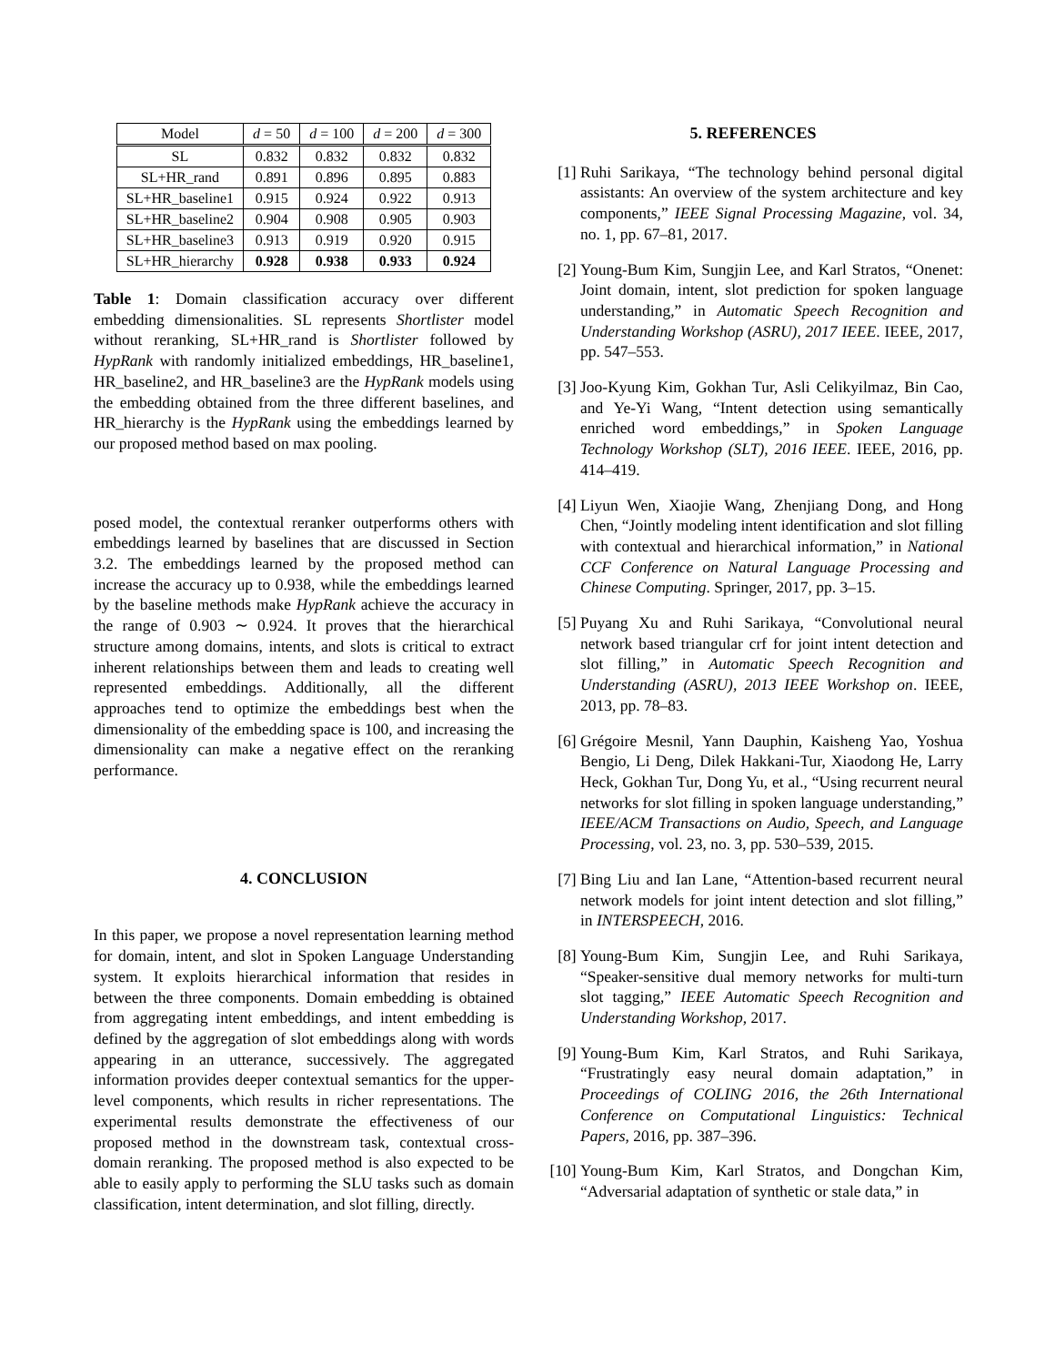| Model | d = 50 | d = 100 | d = 200 | d = 300 |
| --- | --- | --- | --- | --- |
| SL | 0.832 | 0.832 | 0.832 | 0.832 |
| SL+HR_rand | 0.891 | 0.896 | 0.895 | 0.883 |
| SL+HR_baseline1 | 0.915 | 0.924 | 0.922 | 0.913 |
| SL+HR_baseline2 | 0.904 | 0.908 | 0.905 | 0.903 |
| SL+HR_baseline3 | 0.913 | 0.919 | 0.920 | 0.915 |
| SL+HR_hierarchy | 0.928 | 0.938 | 0.933 | 0.924 |
Table 1: Domain classification accuracy over different embedding dimensionalities. SL represents Shortlister model without reranking, SL+HR_rand is Shortlister followed by HypRank with randomly initialized embeddings, HR_baseline1, HR_baseline2, and HR_baseline3 are the HypRank models using the embedding obtained from the three different baselines, and HR_hierarchy is the HypRank using the embeddings learned by our proposed method based on max pooling.
posed model, the contextual reranker outperforms others with embeddings learned by baselines that are discussed in Section 3.2. The embeddings learned by the proposed method can increase the accuracy up to 0.938, while the embeddings learned by the baseline methods make HypRank achieve the accuracy in the range of 0.903 ∼ 0.924. It proves that the hierarchical structure among domains, intents, and slots is critical to extract inherent relationships between them and leads to creating well represented embeddings. Additionally, all the different approaches tend to optimize the embeddings best when the dimensionality of the embedding space is 100, and increasing the dimensionality can make a negative effect on the reranking performance.
4. CONCLUSION
In this paper, we propose a novel representation learning method for domain, intent, and slot in Spoken Language Understanding system. It exploits hierarchical information that resides in between the three components. Domain embedding is obtained from aggregating intent embeddings, and intent embedding is defined by the aggregation of slot embeddings along with words appearing in an utterance, successively. The aggregated information provides deeper contextual semantics for the upper-level components, which results in richer representations. The experimental results demonstrate the effectiveness of our proposed method in the downstream task, contextual cross-domain reranking. The proposed method is also expected to be able to easily apply to performing the SLU tasks such as domain classification, intent determination, and slot filling, directly.
5. REFERENCES
[1] Ruhi Sarikaya, “The technology behind personal digital assistants: An overview of the system architecture and key components,” IEEE Signal Processing Magazine, vol. 34, no. 1, pp. 67–81, 2017.
[2] Young-Bum Kim, Sungjin Lee, and Karl Stratos, “Onenet: Joint domain, intent, slot prediction for spoken language understanding,” in Automatic Speech Recognition and Understanding Workshop (ASRU), 2017 IEEE. IEEE, 2017, pp. 547–553.
[3] Joo-Kyung Kim, Gokhan Tur, Asli Celikyilmaz, Bin Cao, and Ye-Yi Wang, “Intent detection using semantically enriched word embeddings,” in Spoken Language Technology Workshop (SLT), 2016 IEEE. IEEE, 2016, pp. 414–419.
[4] Liyun Wen, Xiaojie Wang, Zhenjiang Dong, and Hong Chen, “Jointly modeling intent identification and slot filling with contextual and hierarchical information,” in National CCF Conference on Natural Language Processing and Chinese Computing. Springer, 2017, pp. 3–15.
[5] Puyang Xu and Ruhi Sarikaya, “Convolutional neural network based triangular crf for joint intent detection and slot filling,” in Automatic Speech Recognition and Understanding (ASRU), 2013 IEEE Workshop on. IEEE, 2013, pp. 78–83.
[6] Grégoire Mesnil, Yann Dauphin, Kaisheng Yao, Yoshua Bengio, Li Deng, Dilek Hakkani-Tur, Xiaodong He, Larry Heck, Gokhan Tur, Dong Yu, et al., “Using recurrent neural networks for slot filling in spoken language understanding,” IEEE/ACM Transactions on Audio, Speech, and Language Processing, vol. 23, no. 3, pp. 530–539, 2015.
[7] Bing Liu and Ian Lane, “Attention-based recurrent neural network models for joint intent detection and slot filling,” in INTERSPEECH, 2016.
[8] Young-Bum Kim, Sungjin Lee, and Ruhi Sarikaya, “Speaker-sensitive dual memory networks for multi-turn slot tagging,” IEEE Automatic Speech Recognition and Understanding Workshop, 2017.
[9] Young-Bum Kim, Karl Stratos, and Ruhi Sarikaya, “Frustratingly easy neural domain adaptation,” in Proceedings of COLING 2016, the 26th International Conference on Computational Linguistics: Technical Papers, 2016, pp. 387–396.
[10] Young-Bum Kim, Karl Stratos, and Dongchan Kim, “Adversarial adaptation of synthetic or stale data,” in